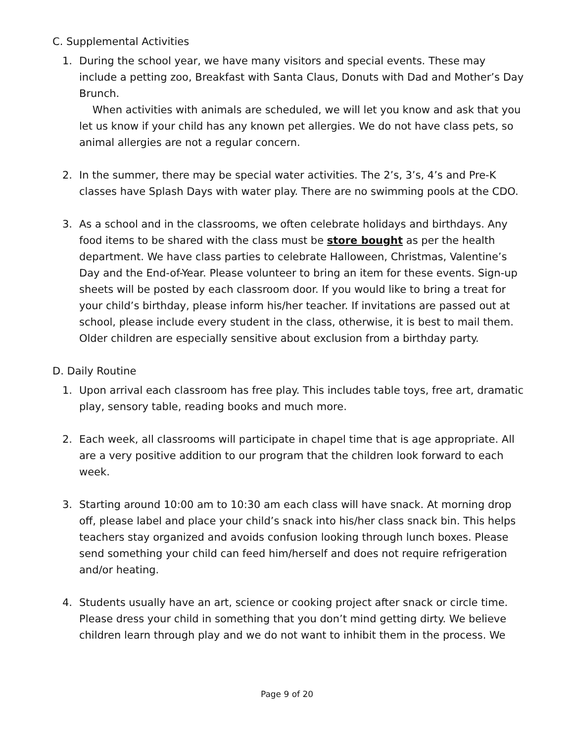C. Supplemental Activities
1. During the school year, we have many visitors and special events. These may include a petting zoo, Breakfast with Santa Claus, Donuts with Dad and Mother’s Day Brunch.
When activities with animals are scheduled, we will let you know and ask that you let us know if your child has any known pet allergies. We do not have class pets, so animal allergies are not a regular concern.
2. In the summer, there may be special water activities. The 2’s, 3’s, 4’s and Pre-K classes have Splash Days with water play. There are no swimming pools at the CDO.
3. As a school and in the classrooms, we often celebrate holidays and birthdays. Any food items to be shared with the class must be store bought as per the health department. We have class parties to celebrate Halloween, Christmas, Valentine’s Day and the End-of-Year. Please volunteer to bring an item for these events. Sign-up sheets will be posted by each classroom door. If you would like to bring a treat for your child’s birthday, please inform his/her teacher. If invitations are passed out at school, please include every student in the class, otherwise, it is best to mail them. Older children are especially sensitive about exclusion from a birthday party.
D. Daily Routine
1. Upon arrival each classroom has free play. This includes table toys, free art, dramatic play, sensory table, reading books and much more.
2. Each week, all classrooms will participate in chapel time that is age appropriate. All are a very positive addition to our program that the children look forward to each week.
3. Starting around 10:00 am to 10:30 am each class will have snack. At morning drop off, please label and place your child’s snack into his/her class snack bin. This helps teachers stay organized and avoids confusion looking through lunch boxes. Please send something your child can feed him/herself and does not require refrigeration and/or heating.
4. Students usually have an art, science or cooking project after snack or circle time. Please dress your child in something that you don’t mind getting dirty. We believe children learn through play and we do not want to inhibit them in the process. We
Page 9 of 20